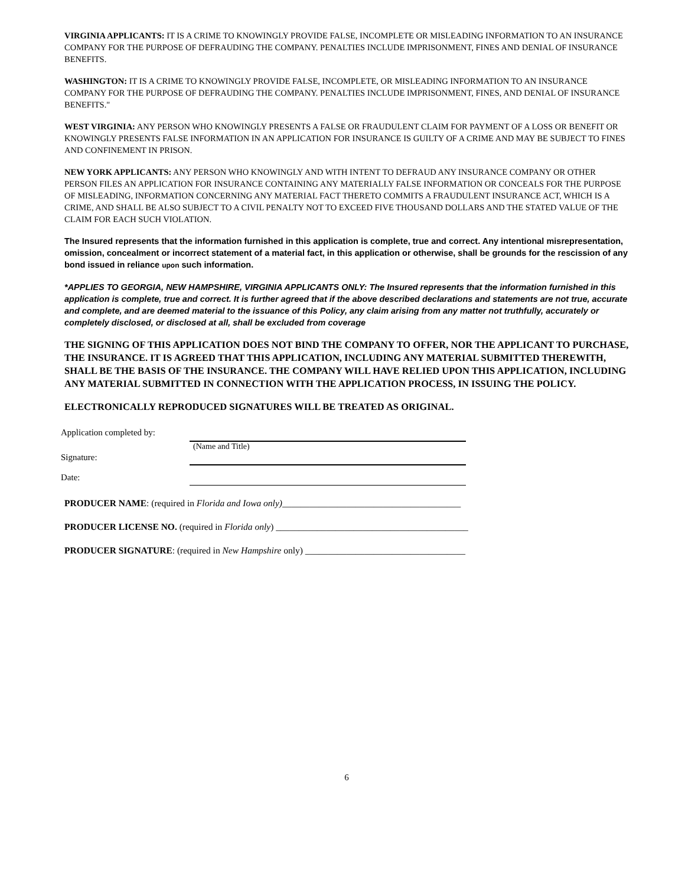VIRGINIA APPLICANTS: IT IS A CRIME TO KNOWINGLY PROVIDE FALSE, INCOMPLETE OR MISLEADING INFORMATION TO AN INSURANCE COMPANY FOR THE PURPOSE OF DEFRAUDING THE COMPANY. PENALTIES INCLUDE IMPRISONMENT, FINES AND DENIAL OF INSURANCE BENEFITS.
WASHINGTON: IT IS A CRIME TO KNOWINGLY PROVIDE FALSE, INCOMPLETE, OR MISLEADING INFORMATION TO AN INSURANCE COMPANY FOR THE PURPOSE OF DEFRAUDING THE COMPANY. PENALTIES INCLUDE IMPRISONMENT, FINES, AND DENIAL OF INSURANCE BENEFITS."
WEST VIRGINIA: ANY PERSON WHO KNOWINGLY PRESENTS A FALSE OR FRAUDULENT CLAIM FOR PAYMENT OF A LOSS OR BENEFIT OR KNOWINGLY PRESENTS FALSE INFORMATION IN AN APPLICATION FOR INSURANCE IS GUILTY OF A CRIME AND MAY BE SUBJECT TO FINES AND CONFINEMENT IN PRISON.
NEW YORK APPLICANTS: ANY PERSON WHO KNOWINGLY AND WITH INTENT TO DEFRAUD ANY INSURANCE COMPANY OR OTHER PERSON FILES AN APPLICATION FOR INSURANCE CONTAINING ANY MATERIALLY FALSE INFORMATION OR CONCEALS FOR THE PURPOSE OF MISLEADING, INFORMATION CONCERNING ANY MATERIAL FACT THERETO COMMITS A FRAUDULENT INSURANCE ACT, WHICH IS A CRIME, AND SHALL BE ALSO SUBJECT TO A CIVIL PENALTY NOT TO EXCEED FIVE THOUSAND DOLLARS AND THE STATED VALUE OF THE CLAIM FOR EACH SUCH VIOLATION.
The Insured represents that the information furnished in this application is complete, true and correct. Any intentional misrepresentation, omission, concealment or incorrect statement of a material fact, in this application or otherwise, shall be grounds for the rescission of any bond issued in reliance upon such information.
*APPLIES TO GEORGIA, NEW HAMPSHIRE, VIRGINIA APPLICANTS ONLY: The Insured represents that the information furnished in this application is complete, true and correct. It is further agreed that if the above described declarations and statements are not true, accurate and complete, and are deemed material to the issuance of this Policy, any claim arising from any matter not truthfully, accurately or completely disclosed, or disclosed at all, shall be excluded from coverage
THE SIGNING OF THIS APPLICATION DOES NOT BIND THE COMPANY TO OFFER, NOR THE APPLICANT TO PURCHASE, THE INSURANCE. IT IS AGREED THAT THIS APPLICATION, INCLUDING ANY MATERIAL SUBMITTED THEREWITH, SHALL BE THE BASIS OF THE INSURANCE. THE COMPANY WILL HAVE RELIED UPON THIS APPLICATION, INCLUDING ANY MATERIAL SUBMITTED IN CONNECTION WITH THE APPLICATION PROCESS, IN ISSUING THE POLICY.
ELECTRONICALLY REPRODUCED SIGNATURES WILL BE TREATED AS ORIGINAL.
Application completed by:
(Name and Title)
Signature:
Date:
PRODUCER NAME: (required in Florida and Iowa only)_______________________________________
PRODUCER LICENSE NO. (required in Florida only) __________________________________________
PRODUCER SIGNATURE: (required in New Hampshire only) ___________________________________
6